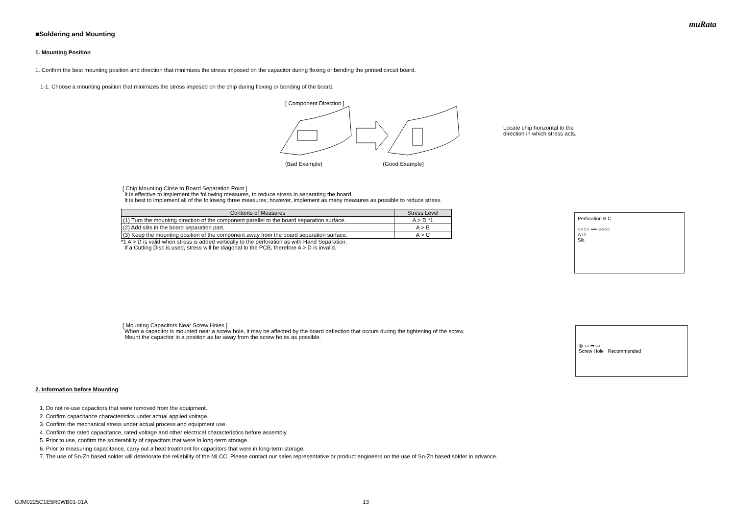muRata
■Soldering and Mounting
1. Mounting Position
1. Confirm the best mounting position and direction that minimizes the stress imposed on the capacitor during flexing or bending the printed circuit board.
1-1. Choose a mounting position that minimizes the stress imposed on the chip during flexing or bending of the board.
[ Component Direction ]
(Bad Example) (Good Example)
Locate chip horizontal to the
direction in which stress acts.
[ Chip Mounting Close to Board Separation Point ]
It is effective to implement the following measures, to reduce stress in separating the board.
It is best to implement all of the following three measures; however, implement as many measures as possible to reduce stress.
| Contents of Measures | Stress Level |
| --- | --- |
| (1) Turn the mounting direction of the component parallel to the board separation surface. | A > D *1 |
| (2) Add slits in the board separation part. | A > B |
| (3) Keep the mounting position of the component away from the board separation surface. | A > C |
*1 A > D is valid when stress is added vertically to the perforation as with Hand Separation.
If a Cutting Disc is used, stress will be diagonal to the PCB, therefore A > D is invalid.
Perforation B C
○○○○ ━━ ○○○○
A D
Slit
[ Mounting Capacitors Near Screw Holes ]
When a capacitor is mounted near a screw hole, it may be affected by the board deflection that occurs during the tightening of the screw.
Mount the capacitor in a position as far away from the screw holes as possible.
◎ ▭ ➡ ▭
Screw Hole Recommended
2. Information before Mounting
1. Do not re-use capacitors that were removed from the equipment.
2. Confirm capacitance characteristics under actual applied voltage.
3. Confirm the mechanical stress under actual process and equipment use.
4. Confirm the rated capacitance, rated voltage and other electrical characteristics before assembly.
5. Prior to use, confirm the solderability of capacitors that were in long-term storage.
6. Prior to measuring capacitance, carry out a heat treatment for capacitors that were in long-term storage.
7. The use of Sn-Zn based solder will deteriorate the reliability of the MLCC. Please contact our sales representative or product engineers on the use of Sn-Zn based solder in advance.
GJM0225C1E5R0WB01-01A 13